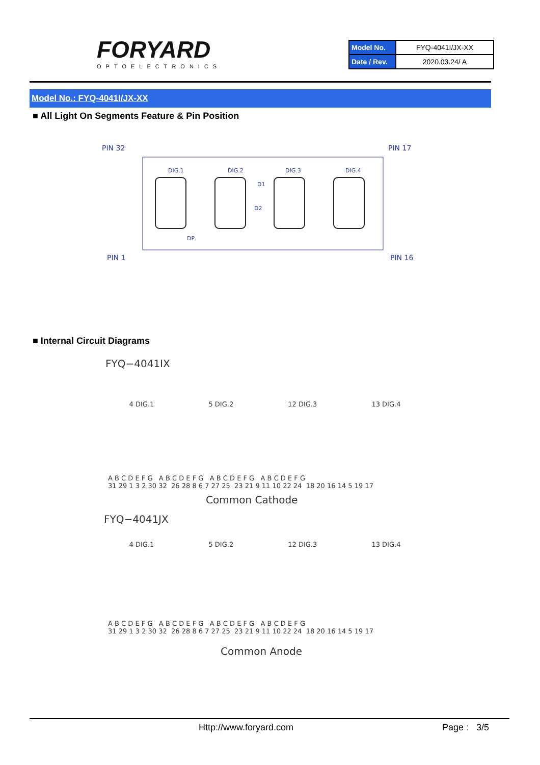FORYARD
OPTOELECTRONICS
| Model No. | FYQ-4041I/JX-XX |
| Date / Rev. | 2020.03.24/ A |
Model No.: FYQ-4041I/JX-XX
■ All Light On Segments Feature & Pin Position
PIN 32
PIN 17
PIN 1
PIN 16
DIG.1
DIG.2
DIG.3
DIG.4
D1
D2
DP
■ Internal Circuit Diagrams
FYQ−4041IX
4 DIG.1 5 DIG.2 12 DIG.3 13 DIG.4
A B C D E F G A B C D E F G A B C D E F G A B C D E F G
31 29 1 3 2 30 32 26 28 8 6 7 27 25 23 21 9 11 10 22 24 18 20 16 14 5 19 17
Common Cathode
FYQ−4041JX
4 DIG.1 5 DIG.2 12 DIG.3 13 DIG.4
A B C D E F G A B C D E F G A B C D E F G A B C D E F G
31 29 1 3 2 30 32 26 28 8 6 7 27 25 23 21 9 11 10 22 24 18 20 16 14 5 19 17
Common Anode
Http://www.foryard.com Page : 3/5